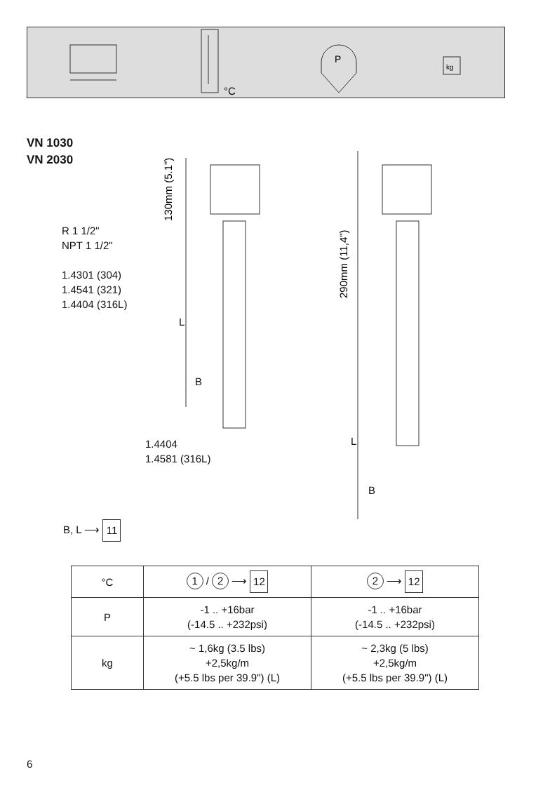°C
P
kg
VN 1030
VN 2030
130mm (5.1")
290mm (11,4")
R 1 1/2"
NPT 1 1/2"
1.4301 (304)
1.4541 (321)
1.4404 (316L)
L
B
L
B
1.4404
1.4581 (316L)
B, L ⟶ 11
| °C | 1 / 2 ⟶ 12 | 2 ⟶ 12 |
| P | -1 .. +16bar (-14.5 .. +232psi) | -1 .. +16bar (-14.5 .. +232psi) |
| kg | ~ 1,6kg (3.5 lbs) +2,5kg/m (+5.5 lbs per 39.9") (L) | ~ 2,3kg (5 lbs) +2,5kg/m (+5.5 lbs per 39.9") (L) |
6